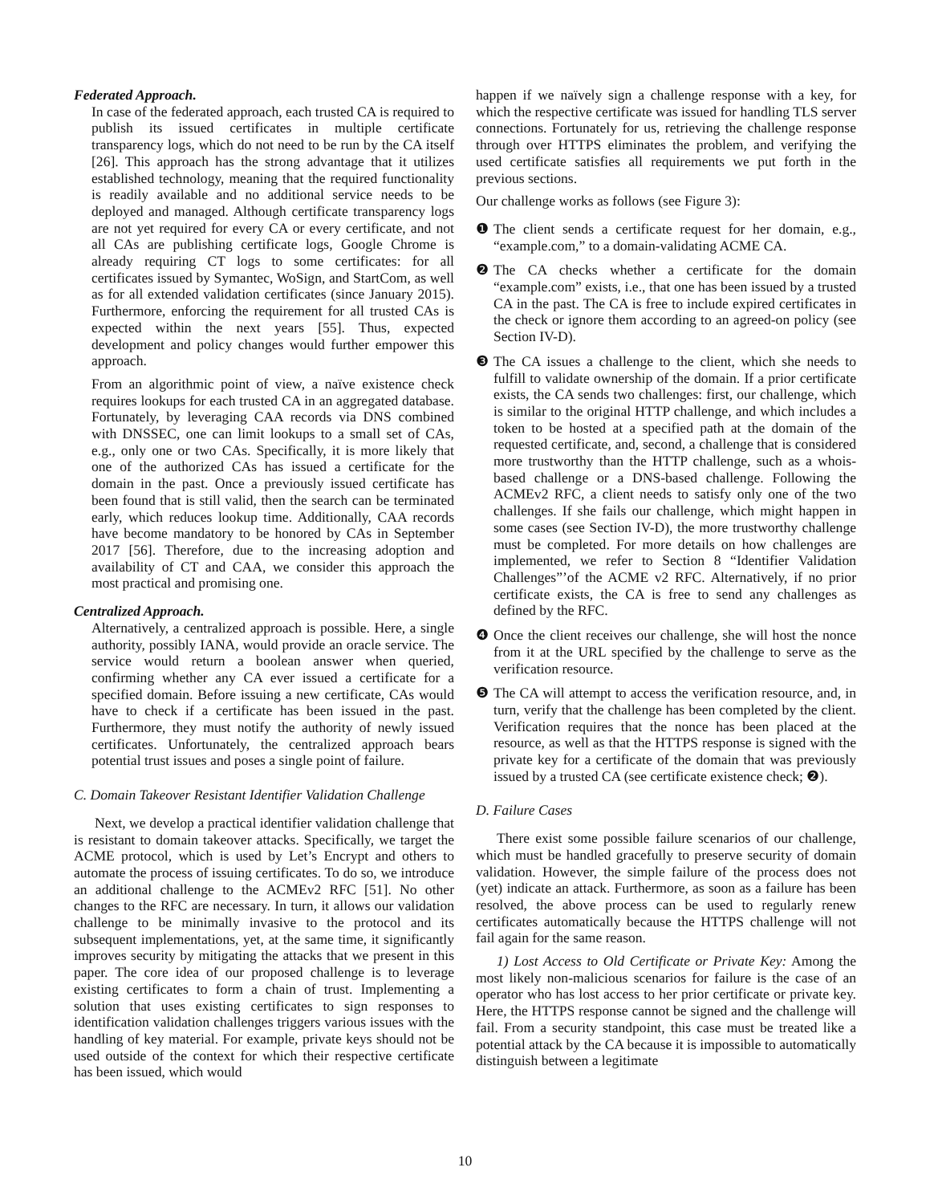Federated Approach.
In case of the federated approach, each trusted CA is required to publish its issued certificates in multiple certificate transparency logs, which do not need to be run by the CA itself [26]. This approach has the strong advantage that it utilizes established technology, meaning that the required functionality is readily available and no additional service needs to be deployed and managed. Although certificate transparency logs are not yet required for every CA or every certificate, and not all CAs are publishing certificate logs, Google Chrome is already requiring CT logs to some certificates: for all certificates issued by Symantec, WoSign, and StartCom, as well as for all extended validation certificates (since January 2015). Furthermore, enforcing the requirement for all trusted CAs is expected within the next years [55]. Thus, expected development and policy changes would further empower this approach.
From an algorithmic point of view, a naïve existence check requires lookups for each trusted CA in an aggregated database. Fortunately, by leveraging CAA records via DNS combined with DNSSEC, one can limit lookups to a small set of CAs, e.g., only one or two CAs. Specifically, it is more likely that one of the authorized CAs has issued a certificate for the domain in the past. Once a previously issued certificate has been found that is still valid, then the search can be terminated early, which reduces lookup time. Additionally, CAA records have become mandatory to be honored by CAs in September 2017 [56]. Therefore, due to the increasing adoption and availability of CT and CAA, we consider this approach the most practical and promising one.
Centralized Approach.
Alternatively, a centralized approach is possible. Here, a single authority, possibly IANA, would provide an oracle service. The service would return a boolean answer when queried, confirming whether any CA ever issued a certificate for a specified domain. Before issuing a new certificate, CAs would have to check if a certificate has been issued in the past. Furthermore, they must notify the authority of newly issued certificates. Unfortunately, the centralized approach bears potential trust issues and poses a single point of failure.
C. Domain Takeover Resistant Identifier Validation Challenge
Next, we develop a practical identifier validation challenge that is resistant to domain takeover attacks. Specifically, we target the ACME protocol, which is used by Let’s Encrypt and others to automate the process of issuing certificates. To do so, we introduce an additional challenge to the ACMEv2 RFC [51]. No other changes to the RFC are necessary. In turn, it allows our validation challenge to be minimally invasive to the protocol and its subsequent implementations, yet, at the same time, it significantly improves security by mitigating the attacks that we present in this paper. The core idea of our proposed challenge is to leverage existing certificates to form a chain of trust. Implementing a solution that uses existing certificates to sign responses to identification validation challenges triggers various issues with the handling of key material. For example, private keys should not be used outside of the context for which their respective certificate has been issued, which would
happen if we naïvely sign a challenge response with a key, for which the respective certificate was issued for handling TLS server connections. Fortunately for us, retrieving the challenge response through over HTTPS eliminates the problem, and verifying the used certificate satisfies all requirements we put forth in the previous sections.
Our challenge works as follows (see Figure 3):
❶ The client sends a certificate request for her domain, e.g., “example.com,” to a domain-validating ACME CA.
❷ The CA checks whether a certificate for the domain “example.com” exists, i.e., that one has been issued by a trusted CA in the past. The CA is free to include expired certificates in the check or ignore them according to an agreed-on policy (see Section IV-D).
❸ The CA issues a challenge to the client, which she needs to fulfill to validate ownership of the domain. If a prior certificate exists, the CA sends two challenges: first, our challenge, which is similar to the original HTTP challenge, and which includes a token to be hosted at a specified path at the domain of the requested certificate, and, second, a challenge that is considered more trustworthy than the HTTP challenge, such as a whois-based challenge or a DNS-based challenge. Following the ACMEv2 RFC, a client needs to satisfy only one of the two challenges. If she fails our challenge, which might happen in some cases (see Section IV-D), the more trustworthy challenge must be completed. For more details on how challenges are implemented, we refer to Section 8 “Identifier Validation Challenges”’of the ACME v2 RFC. Alternatively, if no prior certificate exists, the CA is free to send any challenges as defined by the RFC.
❹ Once the client receives our challenge, she will host the nonce from it at the URL specified by the challenge to serve as the verification resource.
❺ The CA will attempt to access the verification resource, and, in turn, verify that the challenge has been completed by the client. Verification requires that the nonce has been placed at the resource, as well as that the HTTPS response is signed with the private key for a certificate of the domain that was previously issued by a trusted CA (see certificate existence check; ❷).
D. Failure Cases
There exist some possible failure scenarios of our challenge, which must be handled gracefully to preserve security of domain validation. However, the simple failure of the process does not (yet) indicate an attack. Furthermore, as soon as a failure has been resolved, the above process can be used to regularly renew certificates automatically because the HTTPS challenge will not fail again for the same reason.
1) Lost Access to Old Certificate or Private Key: Among the most likely non-malicious scenarios for failure is the case of an operator who has lost access to her prior certificate or private key. Here, the HTTPS response cannot be signed and the challenge will fail. From a security standpoint, this case must be treated like a potential attack by the CA because it is impossible to automatically distinguish between a legitimate
10